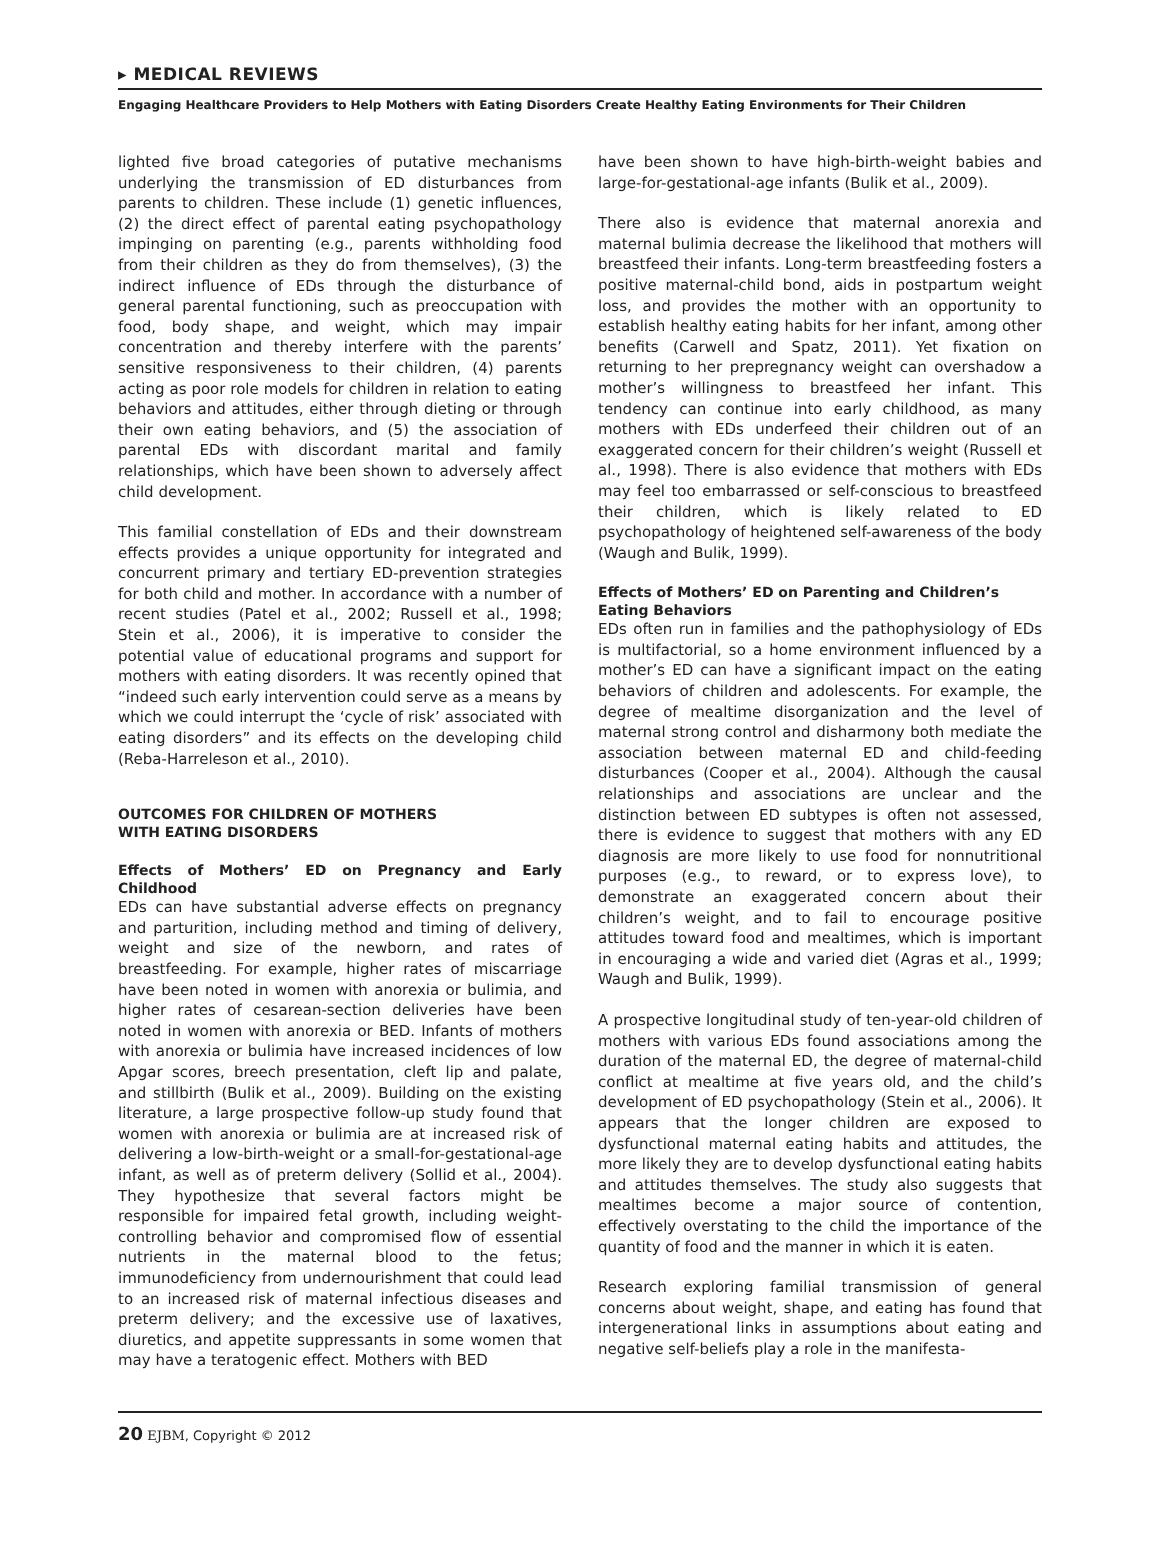▸ MEDICAL REVIEWS
Engaging Healthcare Providers to Help Mothers with Eating Disorders Create Healthy Eating Environments for Their Children
lighted five broad categories of putative mechanisms underlying the transmission of ED disturbances from parents to children. These include (1) genetic influences, (2) the direct effect of parental eating psychopathology impinging on parenting (e.g., parents withholding food from their children as they do from themselves), (3) the indirect influence of EDs through the disturbance of general parental functioning, such as preoccupation with food, body shape, and weight, which may impair concentration and thereby interfere with the parents’ sensitive responsiveness to their children, (4) parents acting as poor role models for children in relation to eating behaviors and attitudes, either through dieting or through their own eating behaviors, and (5) the association of parental EDs with discordant marital and family relationships, which have been shown to adversely affect child development.
This familial constellation of EDs and their downstream effects provides a unique opportunity for integrated and concurrent primary and tertiary ED-prevention strategies for both child and mother. In accordance with a number of recent studies (Patel et al., 2002; Russell et al., 1998; Stein et al., 2006), it is imperative to consider the potential value of educational programs and support for mothers with eating disorders. It was recently opined that “indeed such early intervention could serve as a means by which we could interrupt the ‘cycle of risk’ associated with eating disorders” and its effects on the developing child (Reba-Harreleson et al., 2010).
OUTCOMES FOR CHILDREN OF MOTHERS
WITH EATING DISORDERS
Effects of Mothers’ ED on Pregnancy and Early Childhood
EDs can have substantial adverse effects on pregnancy and parturition, including method and timing of delivery, weight and size of the newborn, and rates of breastfeeding. For example, higher rates of miscarriage have been noted in women with anorexia or bulimia, and higher rates of cesarean-section deliveries have been noted in women with anorexia or BED. Infants of mothers with anorexia or bulimia have increased incidences of low Apgar scores, breech presentation, cleft lip and palate, and stillbirth (Bulik et al., 2009). Building on the existing literature, a large prospective follow-up study found that women with anorexia or bulimia are at increased risk of delivering a low-birth-weight or a small-for-gestational-age infant, as well as of preterm delivery (Sollid et al., 2004). They hypothesize that several factors might be responsible for impaired fetal growth, including weight-controlling behavior and compromised flow of essential nutrients in the maternal blood to the fetus; immunodeficiency from undernourishment that could lead to an increased risk of maternal infectious diseases and preterm delivery; and the excessive use of laxatives, diuretics, and appetite suppressants in some women that may have a teratogenic effect. Mothers with BED
have been shown to have high-birth-weight babies and large-for-gestational-age infants (Bulik et al., 2009).
There also is evidence that maternal anorexia and maternal bulimia decrease the likelihood that mothers will breastfeed their infants. Long-term breastfeeding fosters a positive maternal-child bond, aids in postpartum weight loss, and provides the mother with an opportunity to establish healthy eating habits for her infant, among other benefits (Carwell and Spatz, 2011). Yet fixation on returning to her prepregnancy weight can overshadow a mother’s willingness to breastfeed her infant. This tendency can continue into early childhood, as many mothers with EDs underfeed their children out of an exaggerated concern for their children’s weight (Russell et al., 1998). There is also evidence that mothers with EDs may feel too embarrassed or self-conscious to breastfeed their children, which is likely related to ED psychopathology of heightened self-awareness of the body (Waugh and Bulik, 1999).
Effects of Mothers’ ED on Parenting and Children’s
Eating Behaviors
EDs often run in families and the pathophysiology of EDs is multifactorial, so a home environment influenced by a mother’s ED can have a significant impact on the eating behaviors of children and adolescents. For example, the degree of mealtime disorganization and the level of maternal strong control and disharmony both mediate the association between maternal ED and child-feeding disturbances (Cooper et al., 2004). Although the causal relationships and associations are unclear and the distinction between ED subtypes is often not assessed, there is evidence to suggest that mothers with any ED diagnosis are more likely to use food for nonnutritional purposes (e.g., to reward, or to express love), to demonstrate an exaggerated concern about their children’s weight, and to fail to encourage positive attitudes toward food and mealtimes, which is important in encouraging a wide and varied diet (Agras et al., 1999; Waugh and Bulik, 1999).
A prospective longitudinal study of ten-year-old children of mothers with various EDs found associations among the duration of the maternal ED, the degree of maternal-child conflict at mealtime at five years old, and the child’s development of ED psychopathology (Stein et al., 2006). It appears that the longer children are exposed to dysfunctional maternal eating habits and attitudes, the more likely they are to develop dysfunctional eating habits and attitudes themselves. The study also suggests that mealtimes become a major source of contention, effectively overstating to the child the importance of the quantity of food and the manner in which it is eaten.
Research exploring familial transmission of general concerns about weight, shape, and eating has found that intergenerational links in assumptions about eating and negative self-beliefs play a role in the manifesta-
20 EJBM, Copyright © 2012